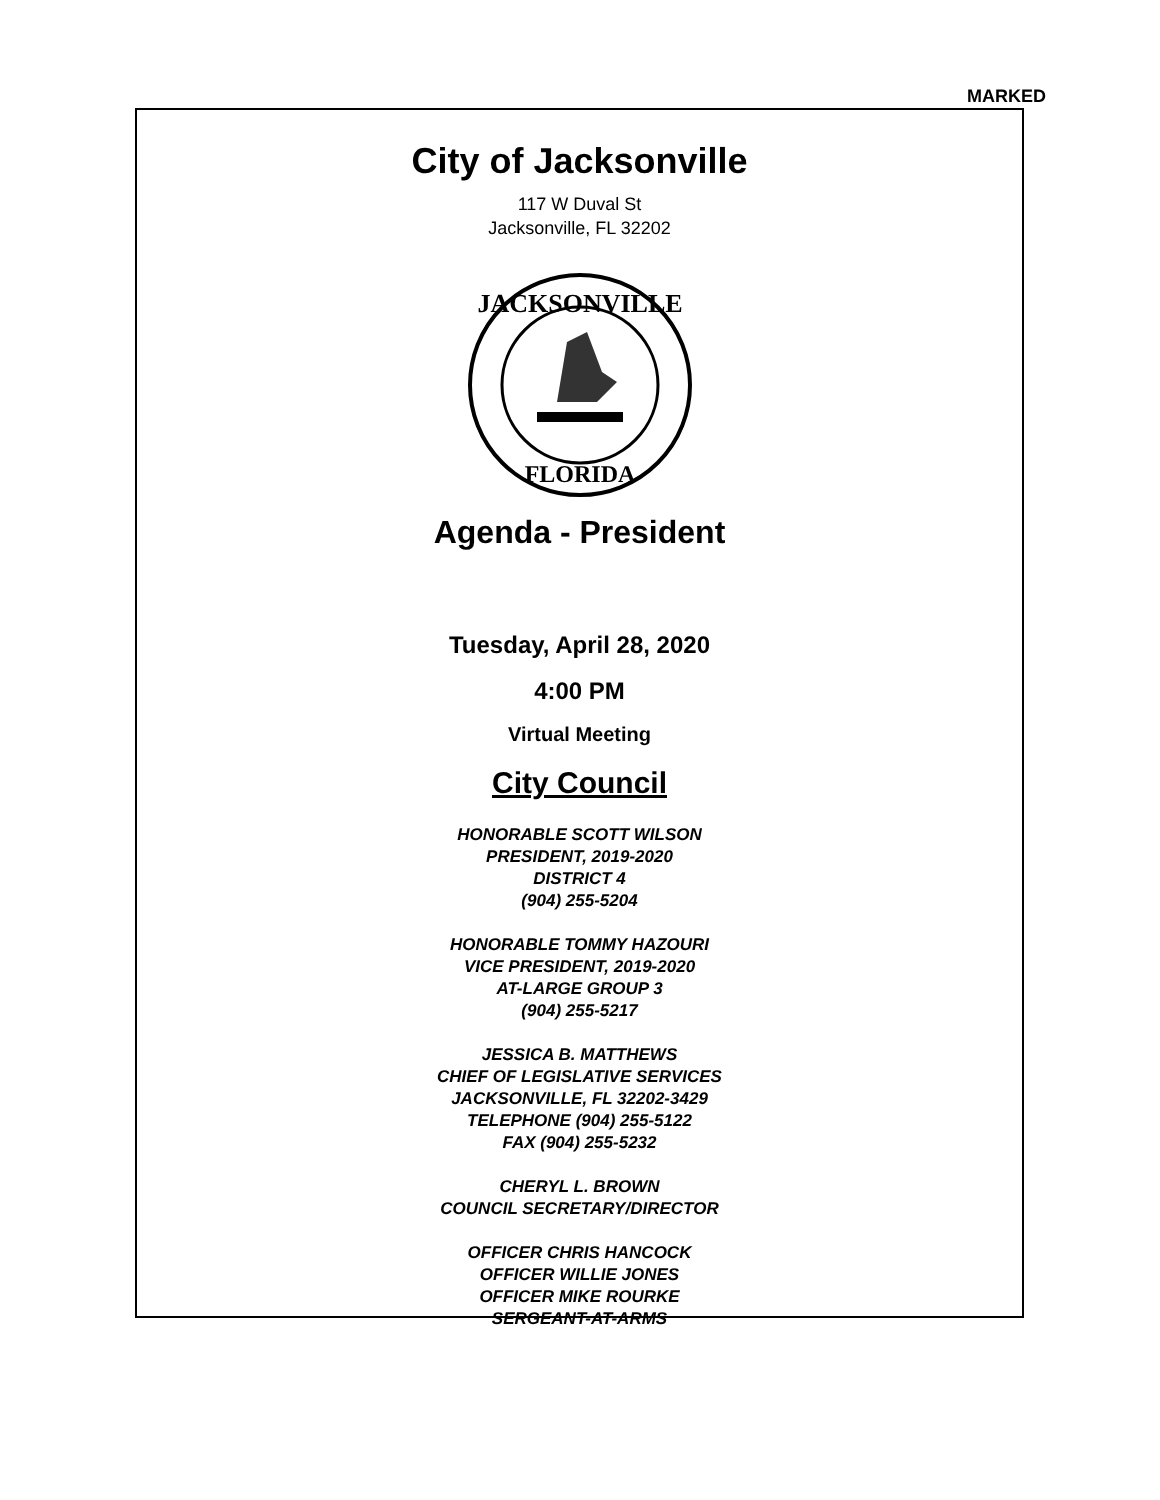MARKED
City of Jacksonville
117 W Duval St
Jacksonville, FL 32202
JACKSONVILLE
FLORIDA
Agenda - President
Tuesday, April 28, 2020
4:00 PM
Virtual Meeting
City Council
HONORABLE SCOTT WILSON
PRESIDENT, 2019-2020
DISTRICT 4
(904) 255-5204
HONORABLE TOMMY HAZOURI
VICE PRESIDENT, 2019-2020
AT-LARGE GROUP 3
(904) 255-5217
JESSICA B. MATTHEWS
CHIEF OF LEGISLATIVE SERVICES
JACKSONVILLE, FL 32202-3429
TELEPHONE (904) 255-5122
FAX (904) 255-5232
CHERYL L. BROWN
COUNCIL SECRETARY/DIRECTOR
OFFICER CHRIS HANCOCK
OFFICER WILLIE JONES
OFFICER MIKE ROURKE
SERGEANT-AT-ARMS